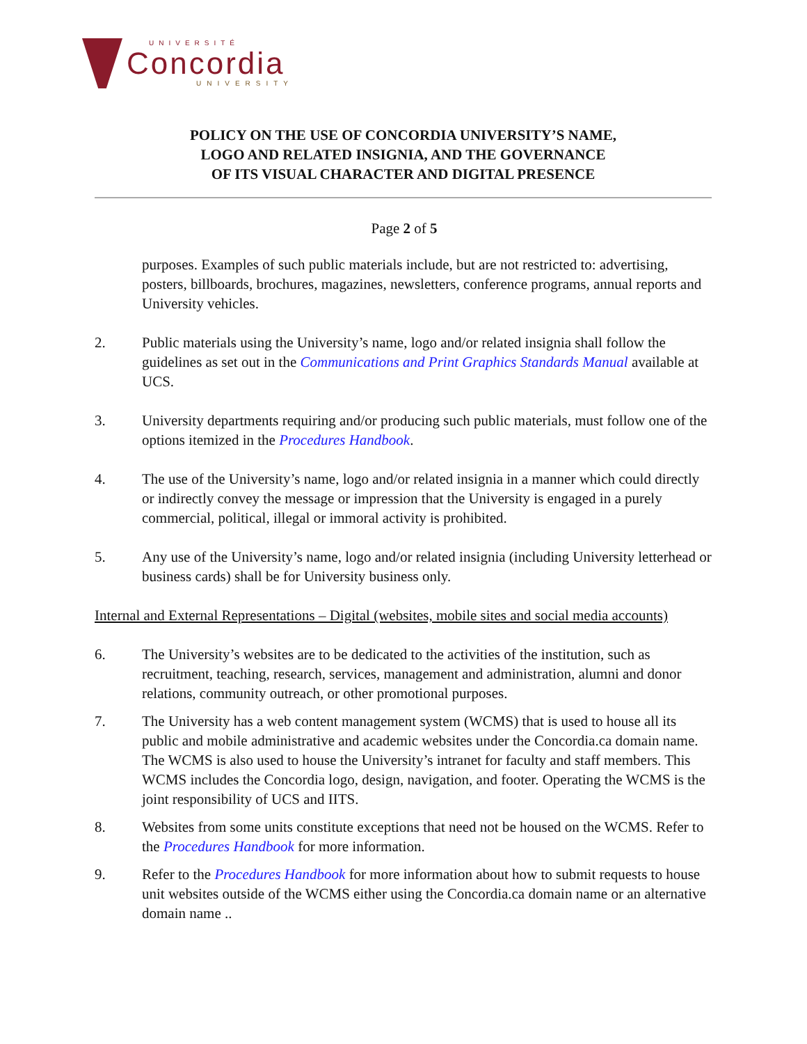UNIVERSITÉ
Concordia
UNIVERSITY
POLICY ON THE USE OF CONCORDIA UNIVERSITY’S NAME,
LOGO AND RELATED INSIGNIA, AND THE GOVERNANCE
OF ITS VISUAL CHARACTER AND DIGITAL PRESENCE
Page 2 of 5
purposes. Examples of such public materials include, but are not restricted to: advertising, posters, billboards, brochures, magazines, newsletters, conference programs, annual reports and University vehicles.
2. Public materials using the University’s name, logo and/or related insignia shall follow the guidelines as set out in the Communications and Print Graphics Standards Manual available at UCS.
3. University departments requiring and/or producing such public materials, must follow one of the options itemized in the Procedures Handbook.
4. The use of the University’s name, logo and/or related insignia in a manner which could directly or indirectly convey the message or impression that the University is engaged in a purely commercial, political, illegal or immoral activity is prohibited.
5. Any use of the University’s name, logo and/or related insignia (including University letterhead or business cards) shall be for University business only.
Internal and External Representations – Digital (websites, mobile sites and social media accounts)
6. The University’s websites are to be dedicated to the activities of the institution, such as recruitment, teaching, research, services, management and administration, alumni and donor relations, community outreach, or other promotional purposes.
7. The University has a web content management system (WCMS) that is used to house all its public and mobile administrative and academic websites under the Concordia.ca domain name. The WCMS is also used to house the University’s intranet for faculty and staff members. This WCMS includes the Concordia logo, design, navigation, and footer. Operating the WCMS is the joint responsibility of UCS and IITS.
8. Websites from some units constitute exceptions that need not be housed on the WCMS. Refer to the Procedures Handbook for more information.
9. Refer to the Procedures Handbook for more information about how to submit requests to house unit websites outside of the WCMS either using the Concordia.ca domain name or an alternative domain name ..